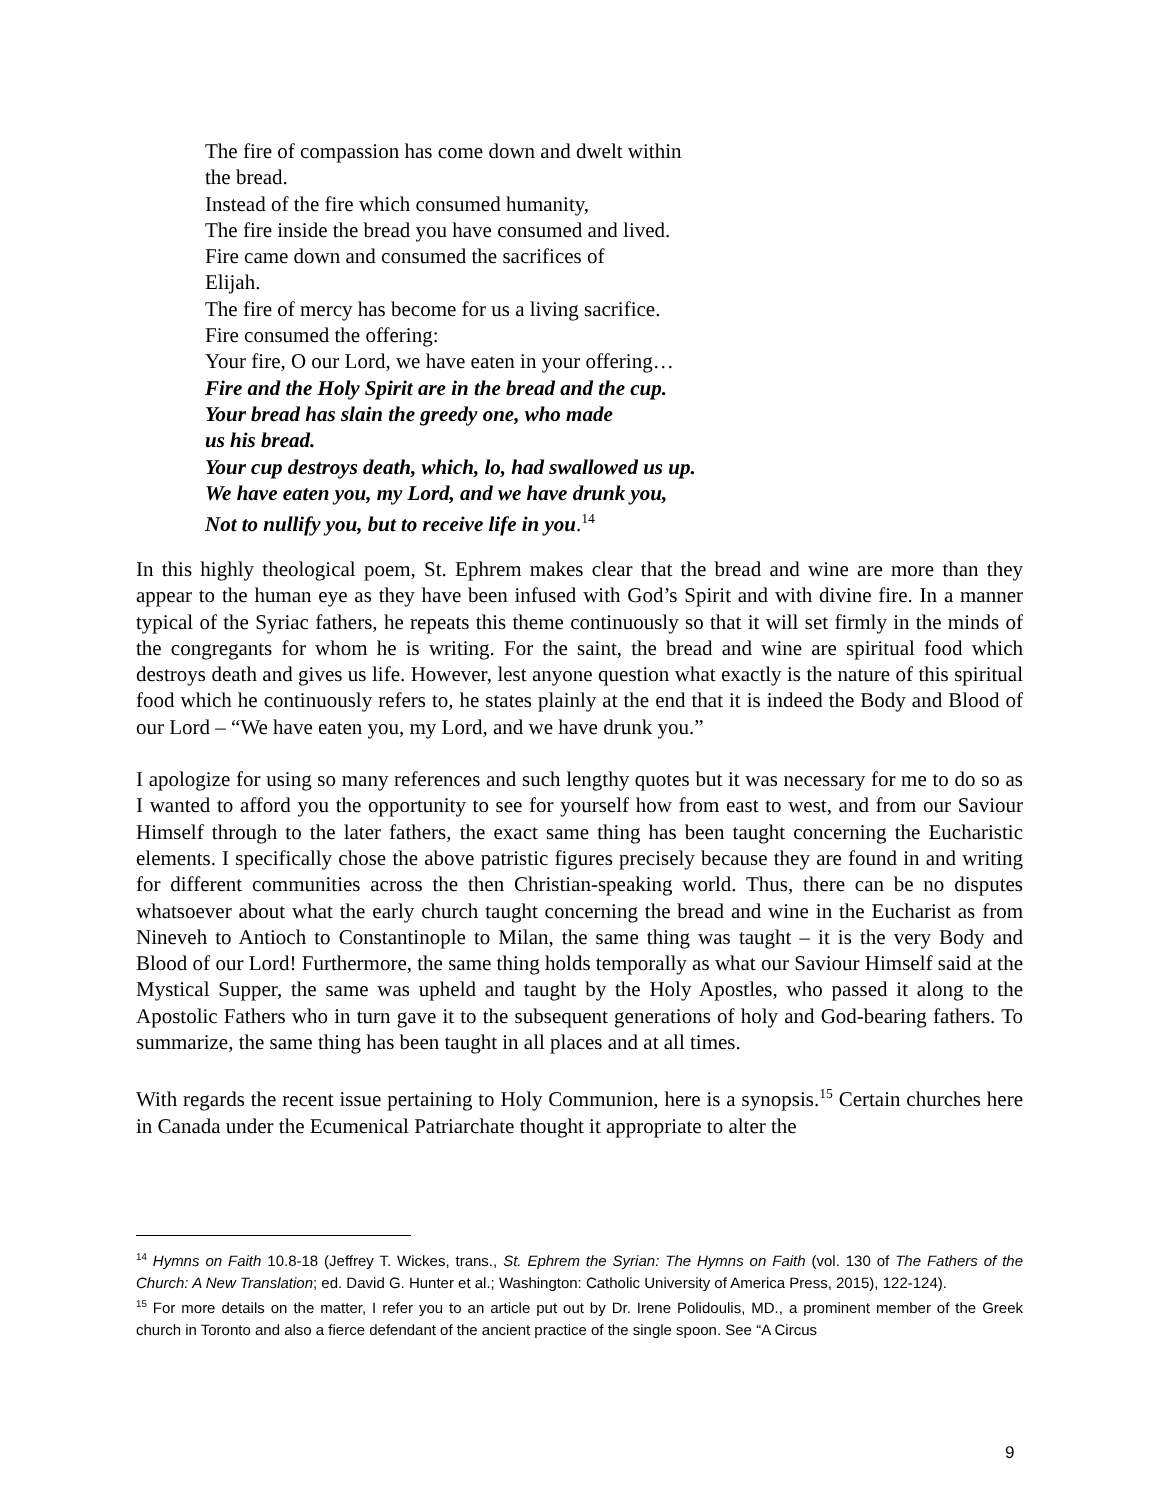The fire of compassion has come down and dwelt within
the bread.
Instead of the fire which consumed humanity,
The fire inside the bread you have consumed and lived.
Fire came down and consumed the sacrifices of
Elijah.
The fire of mercy has become for us a living sacrifice.
Fire consumed the offering:
Your fire, O our Lord, we have eaten in your offering…
Fire and the Holy Spirit are in the bread and the cup.
Your bread has slain the greedy one, who made
us his bread.
Your cup destroys death, which, lo, had swallowed us up.
We have eaten you, my Lord, and we have drunk you,
Not to nullify you, but to receive life in you.<sup>14</sup>
In this highly theological poem, St. Ephrem makes clear that the bread and wine are more than they appear to the human eye as they have been infused with God’s Spirit and with divine fire. In a manner typical of the Syriac fathers, he repeats this theme continuously so that it will set firmly in the minds of the congregants for whom he is writing. For the saint, the bread and wine are spiritual food which destroys death and gives us life. However, lest anyone question what exactly is the nature of this spiritual food which he continuously refers to, he states plainly at the end that it is indeed the Body and Blood of our Lord – “We have eaten you, my Lord, and we have drunk you.”
I apologize for using so many references and such lengthy quotes but it was necessary for me to do so as I wanted to afford you the opportunity to see for yourself how from east to west, and from our Saviour Himself through to the later fathers, the exact same thing has been taught concerning the Eucharistic elements. I specifically chose the above patristic figures precisely because they are found in and writing for different communities across the then Christian-speaking world. Thus, there can be no disputes whatsoever about what the early church taught concerning the bread and wine in the Eucharist as from Nineveh to Antioch to Constantinople to Milan, the same thing was taught – it is the very Body and Blood of our Lord! Furthermore, the same thing holds temporally as what our Saviour Himself said at the Mystical Supper, the same was upheld and taught by the Holy Apostles, who passed it along to the Apostolic Fathers who in turn gave it to the subsequent generations of holy and God-bearing fathers. To summarize, the same thing has been taught in all places and at all times.
With regards the recent issue pertaining to Holy Communion, here is a synopsis.<sup>15</sup> Certain churches here in Canada under the Ecumenical Patriarchate thought it appropriate to alter the
<sup>14</sup> Hymns on Faith 10.8-18 (Jeffrey T. Wickes, trans., St. Ephrem the Syrian: The Hymns on Faith (vol. 130 of The Fathers of the Church: A New Translation; ed. David G. Hunter et al.; Washington: Catholic University of America Press, 2015), 122-124).
<sup>15</sup> For more details on the matter, I refer you to an article put out by Dr. Irene Polidoulis, MD., a prominent member of the Greek church in Toronto and also a fierce defendant of the ancient practice of the single spoon. See “A Circus
9